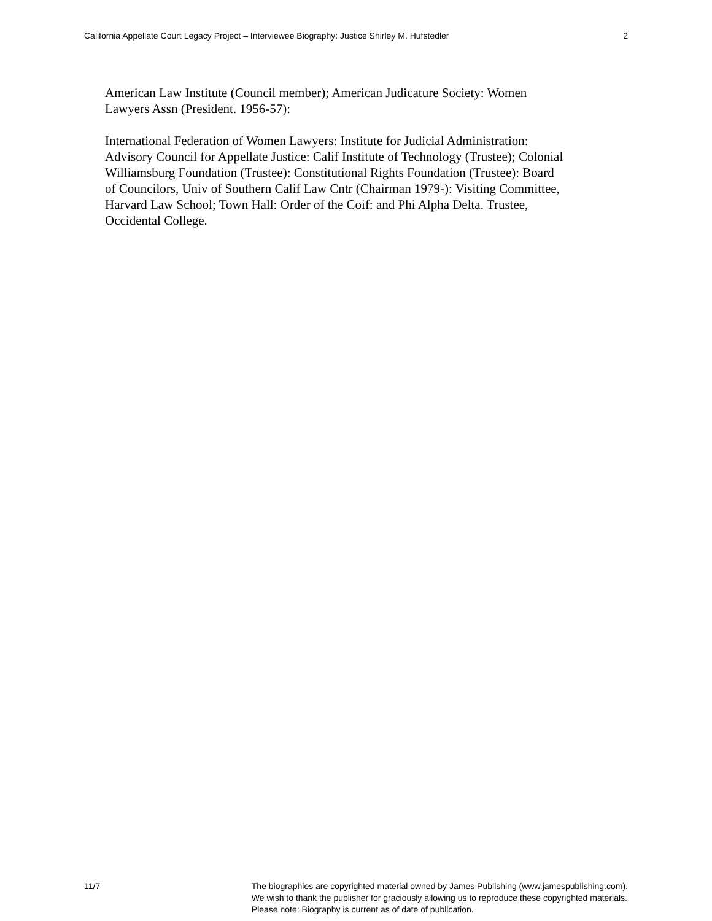California Appellate Court Legacy Project – Interviewee Biography: Justice Shirley M. Hufstedler 2
American Law Institute (Council member); American Judicature Society: Women
Lawyers Assn (President. 1956-57):
International Federation of Women Lawyers: Institute for Judicial Administration:
Advisory Council for Appellate Justice: Calif Institute of Technology (Trustee); Colonial
Williamsburg Foundation (Trustee): Constitutional Rights Foundation (Trustee): Board
of Councilors, Univ of Southern Calif Law Cntr (Chairman 1979-): Visiting Committee,
Harvard Law School; Town Hall: Order of the Coif: and Phi Alpha Delta. Trustee,
Occidental College.
11/7 The biographies are copyrighted material owned by James Publishing (www.jamespublishing.com).
We wish to thank the publisher for graciously allowing us to reproduce these copyrighted materials.
Please note: Biography is current as of date of publication.